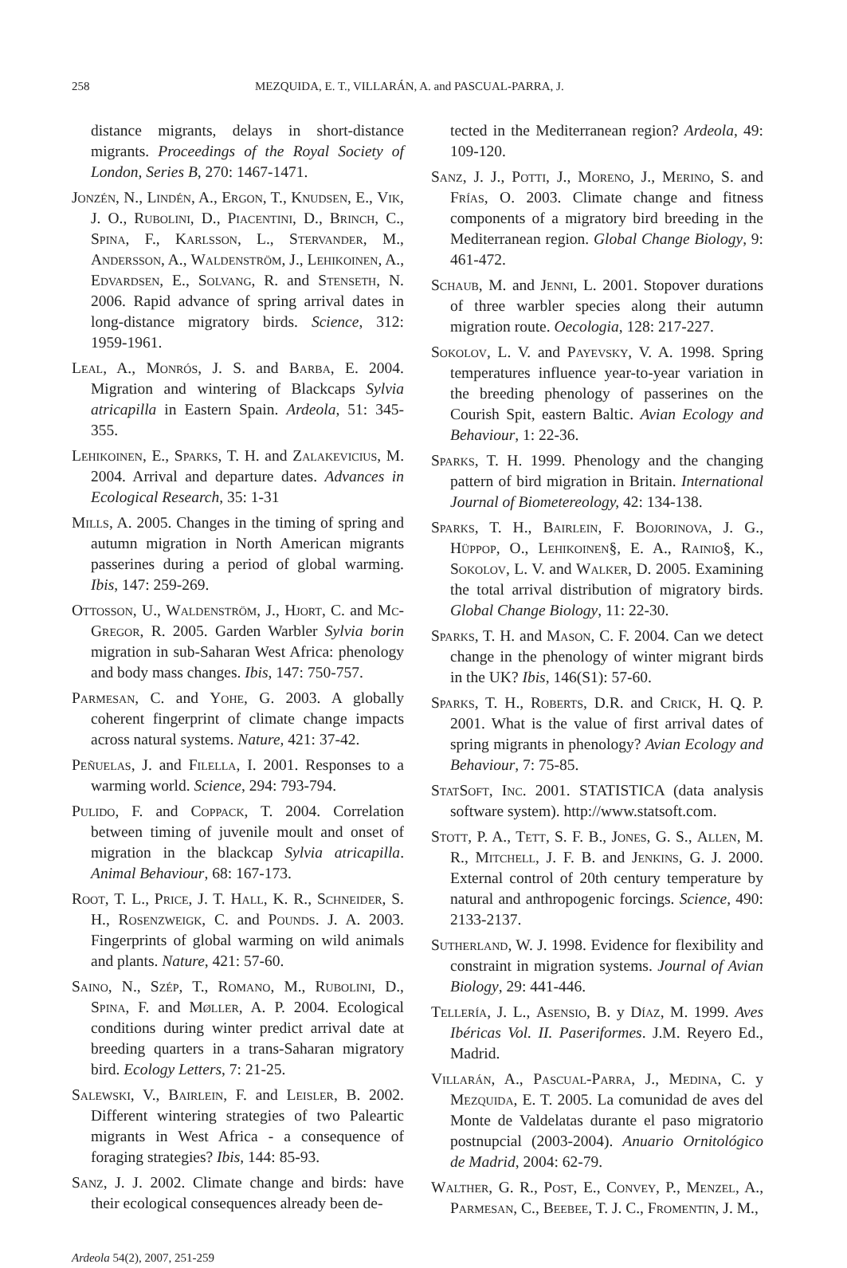258 MEZQUIDA, E. T., VILLARÁN, A. and PASCUAL-PARRA, J.
distance migrants, delays in short-distance migrants. Proceedings of the Royal Society of London, Series B, 270: 1467-1471.
Jonzén, N., Lindén, A., Ergon, T., Knudsen, E., Vik, J. O., Rubolini, D., Piacentini, D., Brinch, C., Spina, F., Karlsson, L., Stervander, M., Andersson, A., Waldenström, J., Lehikoinen, A., Edvardsen, E., Solvang, R. and Stenseth, N. 2006. Rapid advance of spring arrival dates in long-distance migratory birds. Science, 312: 1959-1961.
Leal, A., Monrós, J. S. and Barba, E. 2004. Migration and wintering of Blackcaps Sylvia atricapilla in Eastern Spain. Ardeola, 51: 345-355.
Lehikoinen, E., Sparks, T. H. and Zalakevicius, M. 2004. Arrival and departure dates. Advances in Ecological Research, 35: 1-31
Mills, A. 2005. Changes in the timing of spring and autumn migration in North American migrants passerines during a period of global warming. Ibis, 147: 259-269.
Ottosson, U., Waldenström, J., Hjort, C. and Mc-Gregor, R. 2005. Garden Warbler Sylvia borin migration in sub-Saharan West Africa: phenology and body mass changes. Ibis, 147: 750-757.
Parmesan, C. and Yohe, G. 2003. A globally coherent fingerprint of climate change impacts across natural systems. Nature, 421: 37-42.
Peñuelas, J. and Filella, I. 2001. Responses to a warming world. Science, 294: 793-794.
Pulido, F. and Coppack, T. 2004. Correlation between timing of juvenile moult and onset of migration in the blackcap Sylvia atricapilla. Animal Behaviour, 68: 167-173.
Root, T. L., Price, J. T. Hall, K. R., Schneider, S. H., Rosenzweigk, C. and Pounds. J. A. 2003. Fingerprints of global warming on wild animals and plants. Nature, 421: 57-60.
Saino, N., Szép, T., Romano, M., Rubolini, D., Spina, F. and Møller, A. P. 2004. Ecological conditions during winter predict arrival date at breeding quarters in a trans-Saharan migratory bird. Ecology Letters, 7: 21-25.
Salewski, V., Bairlein, F. and Leisler, B. 2002. Different wintering strategies of two Paleartic migrants in West Africa - a consequence of foraging strategies? Ibis, 144: 85-93.
Sanz, J. J. 2002. Climate change and birds: have their ecological consequences already been de-
tected in the Mediterranean region? Ardeola, 49: 109-120.
Sanz, J. J., Potti, J., Moreno, J., Merino, S. and Frías, O. 2003. Climate change and fitness components of a migratory bird breeding in the Mediterranean region. Global Change Biology, 9: 461-472.
Schaub, M. and Jenni, L. 2001. Stopover durations of three warbler species along their autumn migration route. Oecologia, 128: 217-227.
Sokolov, L. V. and Payevsky, V. A. 1998. Spring temperatures influence year-to-year variation in the breeding phenology of passerines on the Courish Spit, eastern Baltic. Avian Ecology and Behaviour, 1: 22-36.
Sparks, T. H. 1999. Phenology and the changing pattern of bird migration in Britain. International Journal of Biometereology, 42: 134-138.
Sparks, T. H., Bairlein, F. Bojorinova, J. G., Hüppop, O., Lehikoinen§, E. A., Rainio§, K., Sokolov, L. V. and Walker, D. 2005. Examining the total arrival distribution of migratory birds. Global Change Biology, 11: 22-30.
Sparks, T. H. and Mason, C. F. 2004. Can we detect change in the phenology of winter migrant birds in the UK? Ibis, 146(S1): 57-60.
Sparks, T. H., Roberts, D.R. and Crick, H. Q. P. 2001. What is the value of first arrival dates of spring migrants in phenology? Avian Ecology and Behaviour, 7: 75-85.
StatSoft, Inc. 2001. STATISTICA (data analysis software system). http://www.statsoft.com.
Stott, P. A., Tett, S. F. B., Jones, G. S., Allen, M. R., Mitchell, J. F. B. and Jenkins, G. J. 2000. External control of 20th century temperature by natural and anthropogenic forcings. Science, 490: 2133-2137.
Sutherland, W. J. 1998. Evidence for flexibility and constraint in migration systems. Journal of Avian Biology, 29: 441-446.
Tellería, J. L., Asensio, B. y Díaz, M. 1999. Aves Ibéricas Vol. II. Paseriformes. J.M. Reyero Ed., Madrid.
Villarán, A., Pascual-Parra, J., Medina, C. y Mezquida, E. T. 2005. La comunidad de aves del Monte de Valdelatas durante el paso migratorio postnupcial (2003-2004). Anuario Ornitológico de Madrid, 2004: 62-79.
Walther, G. R., Post, E., Convey, P., Menzel, A., Parmesan, C., Beebee, T. J. C., Fromentin, J. M.,
Ardeola 54(2), 2007, 251-259